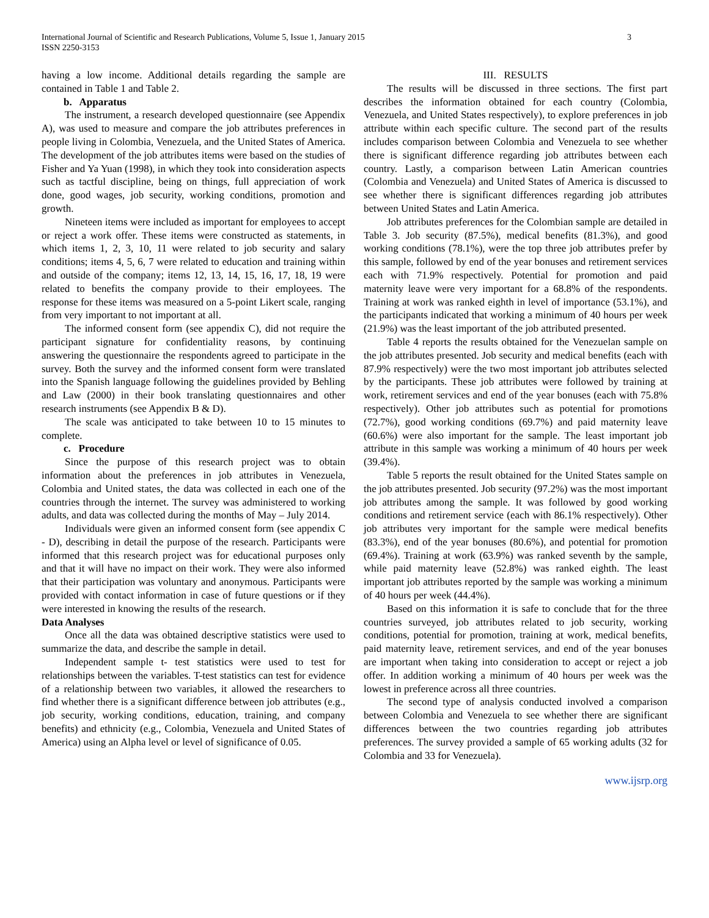International Journal of Scientific and Research Publications, Volume 5, Issue 1, January 2015
ISSN 2250-3153 3
having a low income. Additional details regarding the sample are contained in Table 1 and Table 2.
b. Apparatus
The instrument, a research developed questionnaire (see Appendix A), was used to measure and compare the job attributes preferences in people living in Colombia, Venezuela, and the United States of America. The development of the job attributes items were based on the studies of Fisher and Ya Yuan (1998), in which they took into consideration aspects such as tactful discipline, being on things, full appreciation of work done, good wages, job security, working conditions, promotion and growth.
Nineteen items were included as important for employees to accept or reject a work offer. These items were constructed as statements, in which items 1, 2, 3, 10, 11 were related to job security and salary conditions; items 4, 5, 6, 7 were related to education and training within and outside of the company; items 12, 13, 14, 15, 16, 17, 18, 19 were related to benefits the company provide to their employees. The response for these items was measured on a 5-point Likert scale, ranging from very important to not important at all.
The informed consent form (see appendix C), did not require the participant signature for confidentiality reasons, by continuing answering the questionnaire the respondents agreed to participate in the survey. Both the survey and the informed consent form were translated into the Spanish language following the guidelines provided by Behling and Law (2000) in their book translating questionnaires and other research instruments (see Appendix B & D).
The scale was anticipated to take between 10 to 15 minutes to complete.
c. Procedure
Since the purpose of this research project was to obtain information about the preferences in job attributes in Venezuela, Colombia and United states, the data was collected in each one of the countries through the internet. The survey was administered to working adults, and data was collected during the months of May – July 2014.
Individuals were given an informed consent form (see appendix C - D), describing in detail the purpose of the research. Participants were informed that this research project was for educational purposes only and that it will have no impact on their work. They were also informed that their participation was voluntary and anonymous. Participants were provided with contact information in case of future questions or if they were interested in knowing the results of the research.
Data Analyses
Once all the data was obtained descriptive statistics were used to summarize the data, and describe the sample in detail.
Independent sample t- test statistics were used to test for relationships between the variables. T-test statistics can test for evidence of a relationship between two variables, it allowed the researchers to find whether there is a significant difference between job attributes (e.g., job security, working conditions, education, training, and company benefits) and ethnicity (e.g., Colombia, Venezuela and United States of America) using an Alpha level or level of significance of 0.05.
III. RESULTS
The results will be discussed in three sections. The first part describes the information obtained for each country (Colombia, Venezuela, and United States respectively), to explore preferences in job attribute within each specific culture. The second part of the results includes comparison between Colombia and Venezuela to see whether there is significant difference regarding job attributes between each country. Lastly, a comparison between Latin American countries (Colombia and Venezuela) and United States of America is discussed to see whether there is significant differences regarding job attributes between United States and Latin America.
Job attributes preferences for the Colombian sample are detailed in Table 3. Job security (87.5%), medical benefits (81.3%), and good working conditions (78.1%), were the top three job attributes prefer by this sample, followed by end of the year bonuses and retirement services each with 71.9% respectively. Potential for promotion and paid maternity leave were very important for a 68.8% of the respondents. Training at work was ranked eighth in level of importance (53.1%), and the participants indicated that working a minimum of 40 hours per week (21.9%) was the least important of the job attributed presented.
Table 4 reports the results obtained for the Venezuelan sample on the job attributes presented. Job security and medical benefits (each with 87.9% respectively) were the two most important job attributes selected by the participants. These job attributes were followed by training at work, retirement services and end of the year bonuses (each with 75.8% respectively). Other job attributes such as potential for promotions (72.7%), good working conditions (69.7%) and paid maternity leave (60.6%) were also important for the sample. The least important job attribute in this sample was working a minimum of 40 hours per week (39.4%).
Table 5 reports the result obtained for the United States sample on the job attributes presented. Job security (97.2%) was the most important job attributes among the sample. It was followed by good working conditions and retirement service (each with 86.1% respectively). Other job attributes very important for the sample were medical benefits (83.3%), end of the year bonuses (80.6%), and potential for promotion (69.4%). Training at work (63.9%) was ranked seventh by the sample, while paid maternity leave (52.8%) was ranked eighth. The least important job attributes reported by the sample was working a minimum of 40 hours per week (44.4%).
Based on this information it is safe to conclude that for the three countries surveyed, job attributes related to job security, working conditions, potential for promotion, training at work, medical benefits, paid maternity leave, retirement services, and end of the year bonuses are important when taking into consideration to accept or reject a job offer. In addition working a minimum of 40 hours per week was the lowest in preference across all three countries.
The second type of analysis conducted involved a comparison between Colombia and Venezuela to see whether there are significant differences between the two countries regarding job attributes preferences. The survey provided a sample of 65 working adults (32 for Colombia and 33 for Venezuela).
www.ijsrp.org